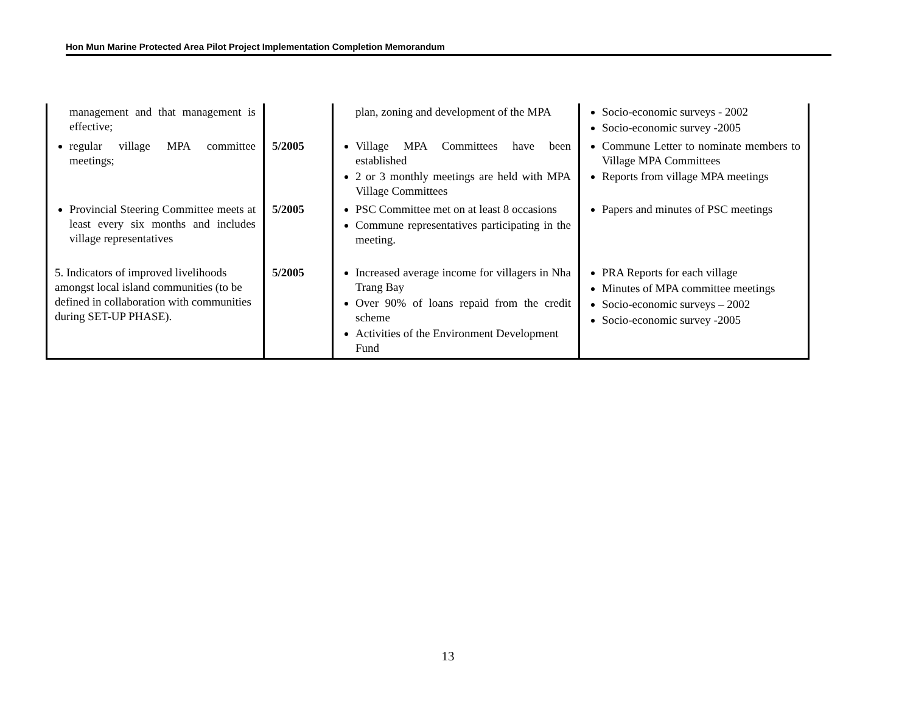Hon Mun Marine Protected Area Pilot Project Implementation Completion Memorandum
| management and that management is effective; | | plan, zoning and development of the MPA | Socio-economic surveys - 2002 Socio-economic survey -2005 |
| regular village MPA committee meetings; | 5/2005 | Village MPA Committees have been established 2 or 3 monthly meetings are held with MPA Village Committees | Commune Letter to nominate members to Village MPA Committees Reports from village MPA meetings |
| Provincial Steering Committee meets at least every six months and includes village representatives | 5/2005 | PSC Committee met on at least 8 occasions Commune representatives participating in the meeting. | Papers and minutes of PSC meetings |
| 5. Indicators of improved livelihoods amongst local island communities (to be defined in collaboration with communities during SET-UP PHASE). | 5/2005 | Increased average income for villagers in Nha Trang Bay Over 90% of loans repaid from the credit scheme Activities of the Environment Development Fund | PRA Reports for each village Minutes of MPA committee meetings Socio-economic surveys – 2002 Socio-economic survey -2005 |
13